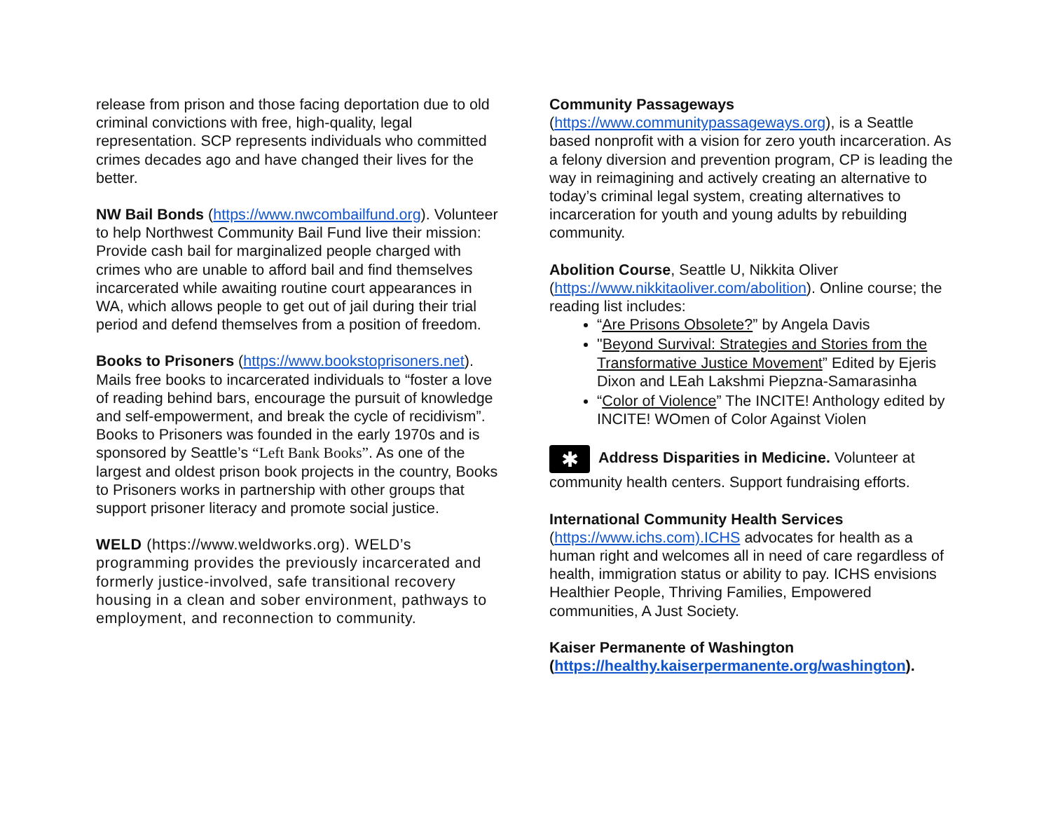release from prison and those facing deportation due to old criminal convictions with free, high-quality, legal representation. SCP represents individuals who committed crimes decades ago and have changed their lives for the better.
NW Bail Bonds (https://www.nwcombailfund.org). Volunteer to help Northwest Community Bail Fund live their mission: Provide cash bail for marginalized people charged with crimes who are unable to afford bail and find themselves incarcerated while awaiting routine court appearances in WA, which allows people to get out of jail during their trial period and defend themselves from a position of freedom.
Books to Prisoners (https://www.bookstoprisoners.net). Mails free books to incarcerated individuals to “foster a love of reading behind bars, encourage the pursuit of knowledge and self-empowerment, and break the cycle of recidivism”. Books to Prisoners was founded in the early 1970s and is sponsored by Seattle’s “Left Bank Books”. As one of the largest and oldest prison book projects in the country, Books to Prisoners works in partnership with other groups that support prisoner literacy and promote social justice.
WELD (https://www.weldworks.org). WELD’s programming provides the previously incarcerated and formerly justice-involved, safe transitional recovery housing in a clean and sober environment, pathways to employment, and reconnection to community.
Community Passageways
(https://www.communitypassageways.org), is a Seattle based nonprofit with a vision for zero youth incarceration. As a felony diversion and prevention program, CP is leading the way in reimagining and actively creating an alternative to today’s criminal legal system, creating alternatives to incarceration for youth and young adults by rebuilding community.
Abolition Course, Seattle U, Nikkita Oliver (https://www.nikkitaoliver.com/abolition). Online course; the reading list includes:
“Are Prisons Obsolete?” by Angela Davis
"Beyond Survival: Strategies and Stories from the Transformative Justice Movement” Edited by Ejeris Dixon and LEah Lakshmi Piepzna-Samarasinha
“Color of Violence” The INCITE! Anthology edited by INCITE! WOmen of Color Against Violen
✱ Address Disparities in Medicine. Volunteer at community health centers. Support fundraising efforts.
International Community Health Services
(https://www.ichs.com).ICHS advocates for health as a human right and welcomes all in need of care regardless of health, immigration status or ability to pay. ICHS envisions Healthier People, Thriving Families, Empowered communities, A Just Society.
Kaiser Permanente of Washington
(https://healthy.kaiserpermanente.org/washington).